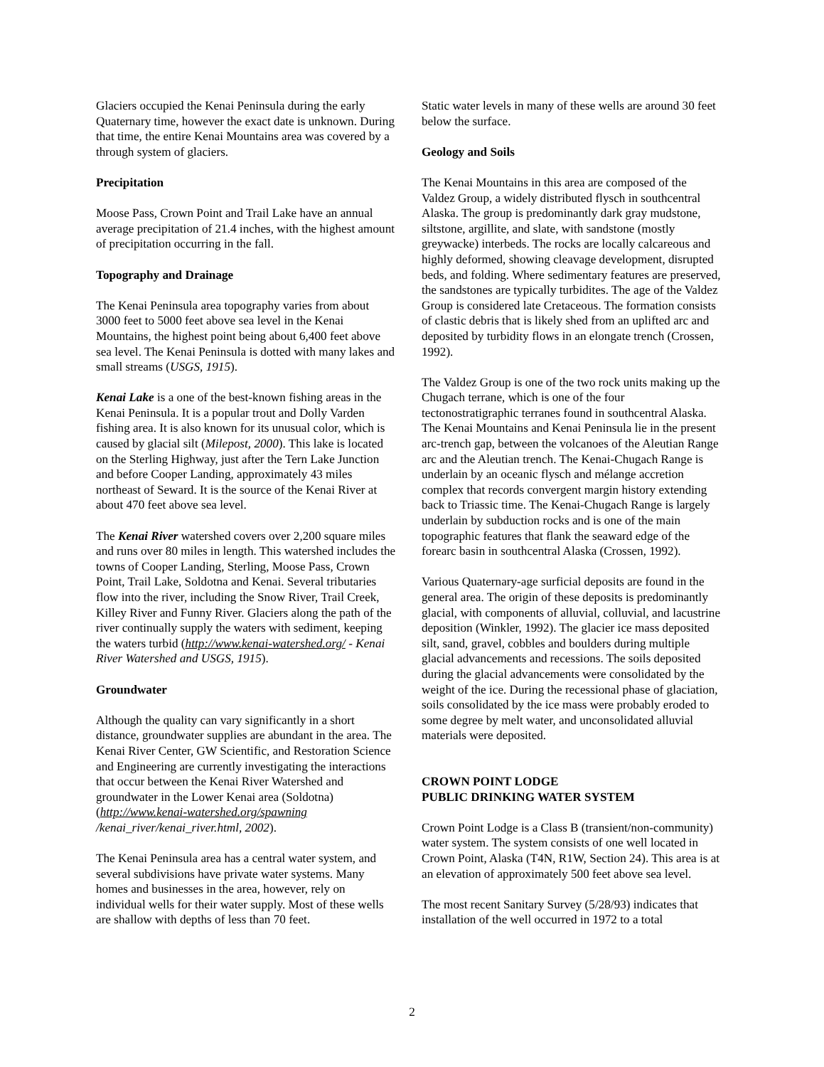Glaciers occupied the Kenai Peninsula during the early Quaternary time, however the exact date is unknown. During that time, the entire Kenai Mountains area was covered by a through system of glaciers.
Precipitation
Moose Pass, Crown Point and Trail Lake have an annual average precipitation of 21.4 inches, with the highest amount of precipitation occurring in the fall.
Topography and Drainage
The Kenai Peninsula area topography varies from about 3000 feet to 5000 feet above sea level in the Kenai Mountains, the highest point being about 6,400 feet above sea level. The Kenai Peninsula is dotted with many lakes and small streams (USGS, 1915).
Kenai Lake is a one of the best-known fishing areas in the Kenai Peninsula. It is a popular trout and Dolly Varden fishing area. It is also known for its unusual color, which is caused by glacial silt (Milepost, 2000). This lake is located on the Sterling Highway, just after the Tern Lake Junction and before Cooper Landing, approximately 43 miles northeast of Seward. It is the source of the Kenai River at about 470 feet above sea level.
The Kenai River watershed covers over 2,200 square miles and runs over 80 miles in length. This watershed includes the towns of Cooper Landing, Sterling, Moose Pass, Crown Point, Trail Lake, Soldotna and Kenai. Several tributaries flow into the river, including the Snow River, Trail Creek, Killey River and Funny River. Glaciers along the path of the river continually supply the waters with sediment, keeping the waters turbid (http://www.kenai-watershed.org/ - Kenai River Watershed and USGS, 1915).
Groundwater
Although the quality can vary significantly in a short distance, groundwater supplies are abundant in the area. The Kenai River Center, GW Scientific, and Restoration Science and Engineering are currently investigating the interactions that occur between the Kenai River Watershed and groundwater in the Lower Kenai area (Soldotna)(http://www.kenai-watershed.org/spawning
/kenai_river/kenai_river.html, 2002).
The Kenai Peninsula area has a central water system, and several subdivisions have private water systems. Many homes and businesses in the area, however, rely on individual wells for their water supply. Most of these wells are shallow with depths of less than 70 feet.
Static water levels in many of these wells are around 30 feet below the surface.
Geology and Soils
The Kenai Mountains in this area are composed of the Valdez Group, a widely distributed flysch in southcentral Alaska. The group is predominantly dark gray mudstone, siltstone, argillite, and slate, with sandstone (mostly greywacke) interbeds. The rocks are locally calcareous and highly deformed, showing cleavage development, disrupted beds, and folding. Where sedimentary features are preserved, the sandstones are typically turbidites. The age of the Valdez Group is considered late Cretaceous. The formation consists of clastic debris that is likely shed from an uplifted arc and deposited by turbidity flows in an elongate trench (Crossen, 1992).
The Valdez Group is one of the two rock units making up the Chugach terrane, which is one of the four tectonostratigraphic terranes found in southcentral Alaska. The Kenai Mountains and Kenai Peninsula lie in the present arc-trench gap, between the volcanoes of the Aleutian Range arc and the Aleutian trench. The Kenai-Chugach Range is underlain by an oceanic flysch and mélange accretion complex that records convergent margin history extending back to Triassic time. The Kenai-Chugach Range is largely underlain by subduction rocks and is one of the main topographic features that flank the seaward edge of the forearc basin in southcentral Alaska (Crossen, 1992).
Various Quaternary-age surficial deposits are found in the general area. The origin of these deposits is predominantly glacial, with components of alluvial, colluvial, and lacustrine deposition (Winkler, 1992). The glacier ice mass deposited silt, sand, gravel, cobbles and boulders during multiple glacial advancements and recessions. The soils deposited during the glacial advancements were consolidated by the weight of the ice. During the recessional phase of glaciation, soils consolidated by the ice mass were probably eroded to some degree by melt water, and unconsolidated alluvial materials were deposited.
CROWN POINT LODGE
PUBLIC DRINKING WATER SYSTEM
Crown Point Lodge is a Class B (transient/non-community) water system. The system consists of one well located in Crown Point, Alaska (T4N, R1W, Section 24). This area is at an elevation of approximately 500 feet above sea level.
The most recent Sanitary Survey (5/28/93) indicates that installation of the well occurred in 1972 to a total
2